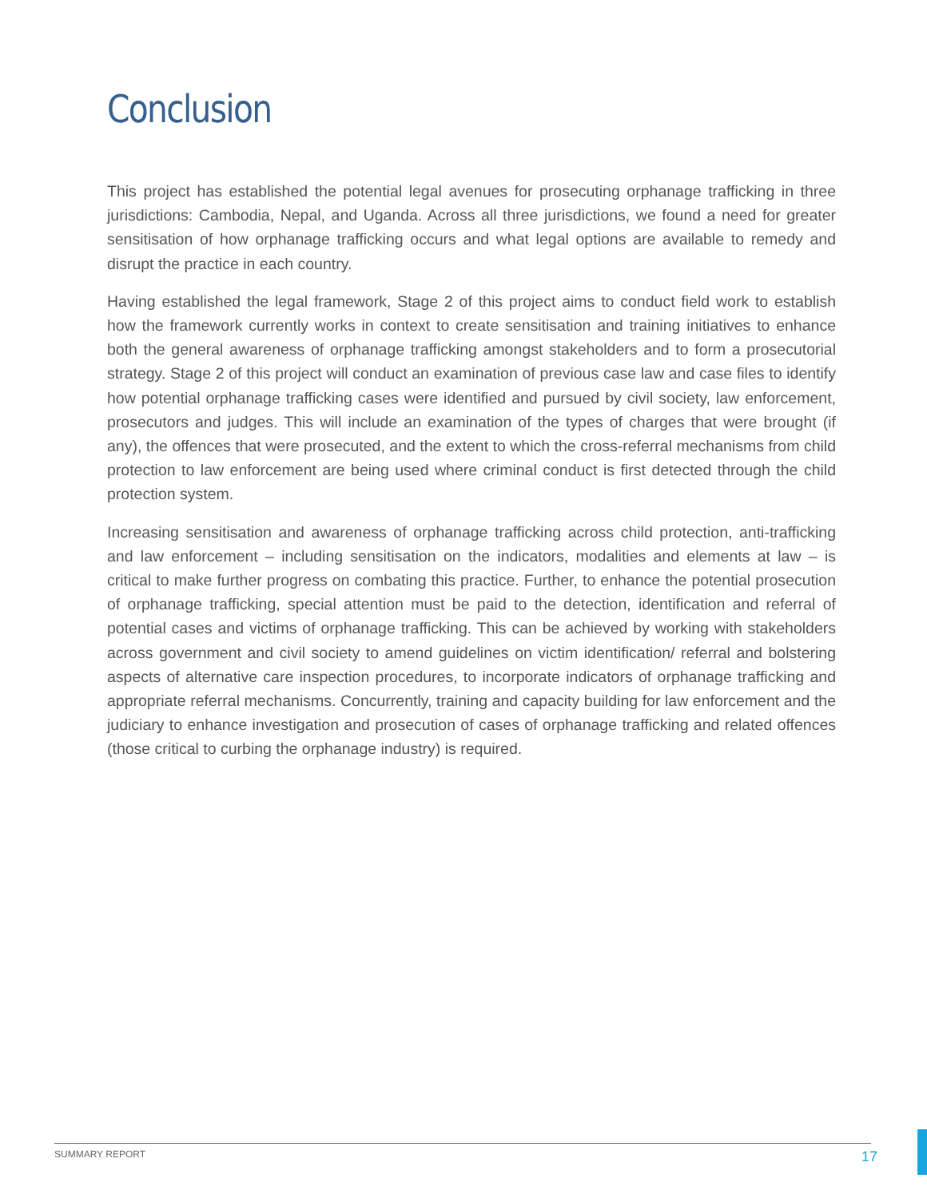Conclusion
This project has established the potential legal avenues for prosecuting orphanage trafficking in three jurisdictions: Cambodia, Nepal, and Uganda. Across all three jurisdictions, we found a need for greater sensitisation of how orphanage trafficking occurs and what legal options are available to remedy and disrupt the practice in each country.
Having established the legal framework, Stage 2 of this project aims to conduct field work to establish how the framework currently works in context to create sensitisation and training initiatives to enhance both the general awareness of orphanage trafficking amongst stakeholders and to form a prosecutorial strategy. Stage 2 of this project will conduct an examination of previous case law and case files to identify how potential orphanage trafficking cases were identified and pursued by civil society, law enforcement, prosecutors and judges. This will include an examination of the types of charges that were brought (if any), the offences that were prosecuted, and the extent to which the cross-referral mechanisms from child protection to law enforcement are being used where criminal conduct is first detected through the child protection system.
Increasing sensitisation and awareness of orphanage trafficking across child protection, anti-trafficking and law enforcement – including sensitisation on the indicators, modalities and elements at law – is critical to make further progress on combating this practice. Further, to enhance the potential prosecution of orphanage trafficking, special attention must be paid to the detection, identification and referral of potential cases and victims of orphanage trafficking. This can be achieved by working with stakeholders across government and civil society to amend guidelines on victim identification/ referral and bolstering aspects of alternative care inspection procedures, to incorporate indicators of orphanage trafficking and appropriate referral mechanisms. Concurrently, training and capacity building for law enforcement and the judiciary to enhance investigation and prosecution of cases of orphanage trafficking and related offences (those critical to curbing the orphanage industry) is required.
SUMMARY REPORT 17